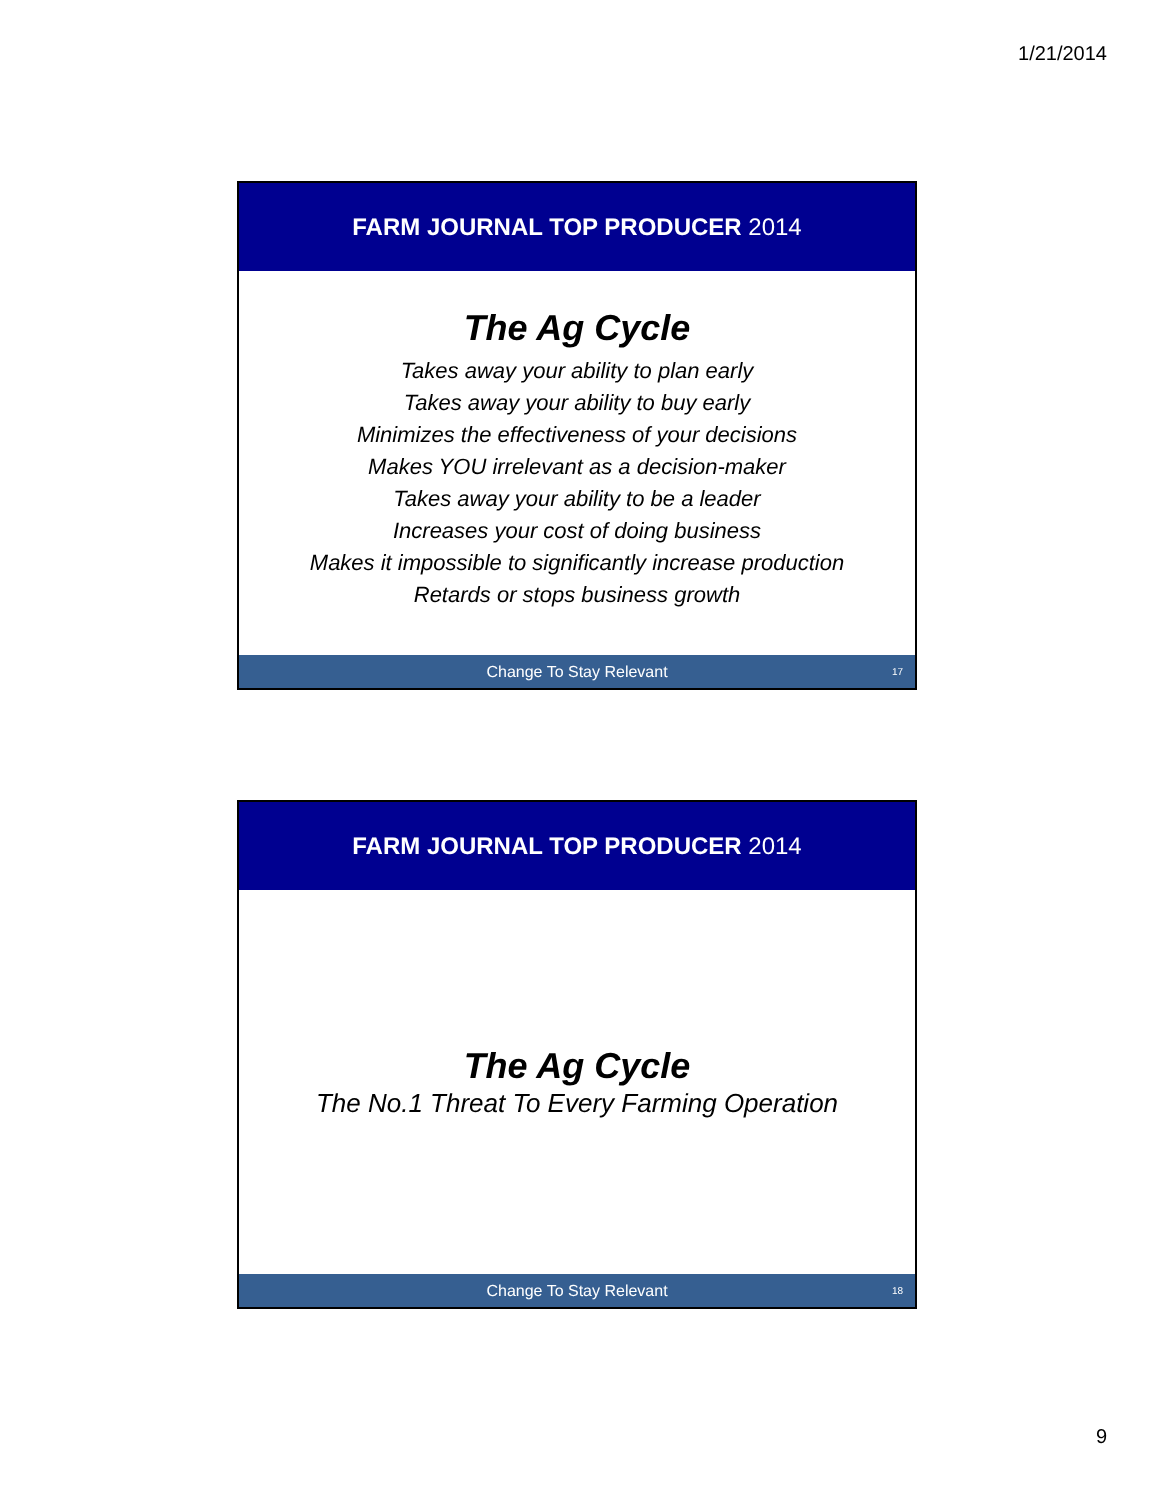1/21/2014
FARM JOURNAL TOP PRODUCER 2014
The Ag Cycle
Takes away your ability to plan early
Takes away your ability to buy early
Minimizes the effectiveness of your decisions
Makes YOU irrelevant as a decision-maker
Takes away your ability to be a leader
Increases your cost of doing business
Makes it impossible to significantly increase production
Retards or stops business growth
Change To Stay Relevant 17
FARM JOURNAL TOP PRODUCER 2014
The Ag Cycle
The No.1 Threat To Every Farming Operation
Change To Stay Relevant 18
9